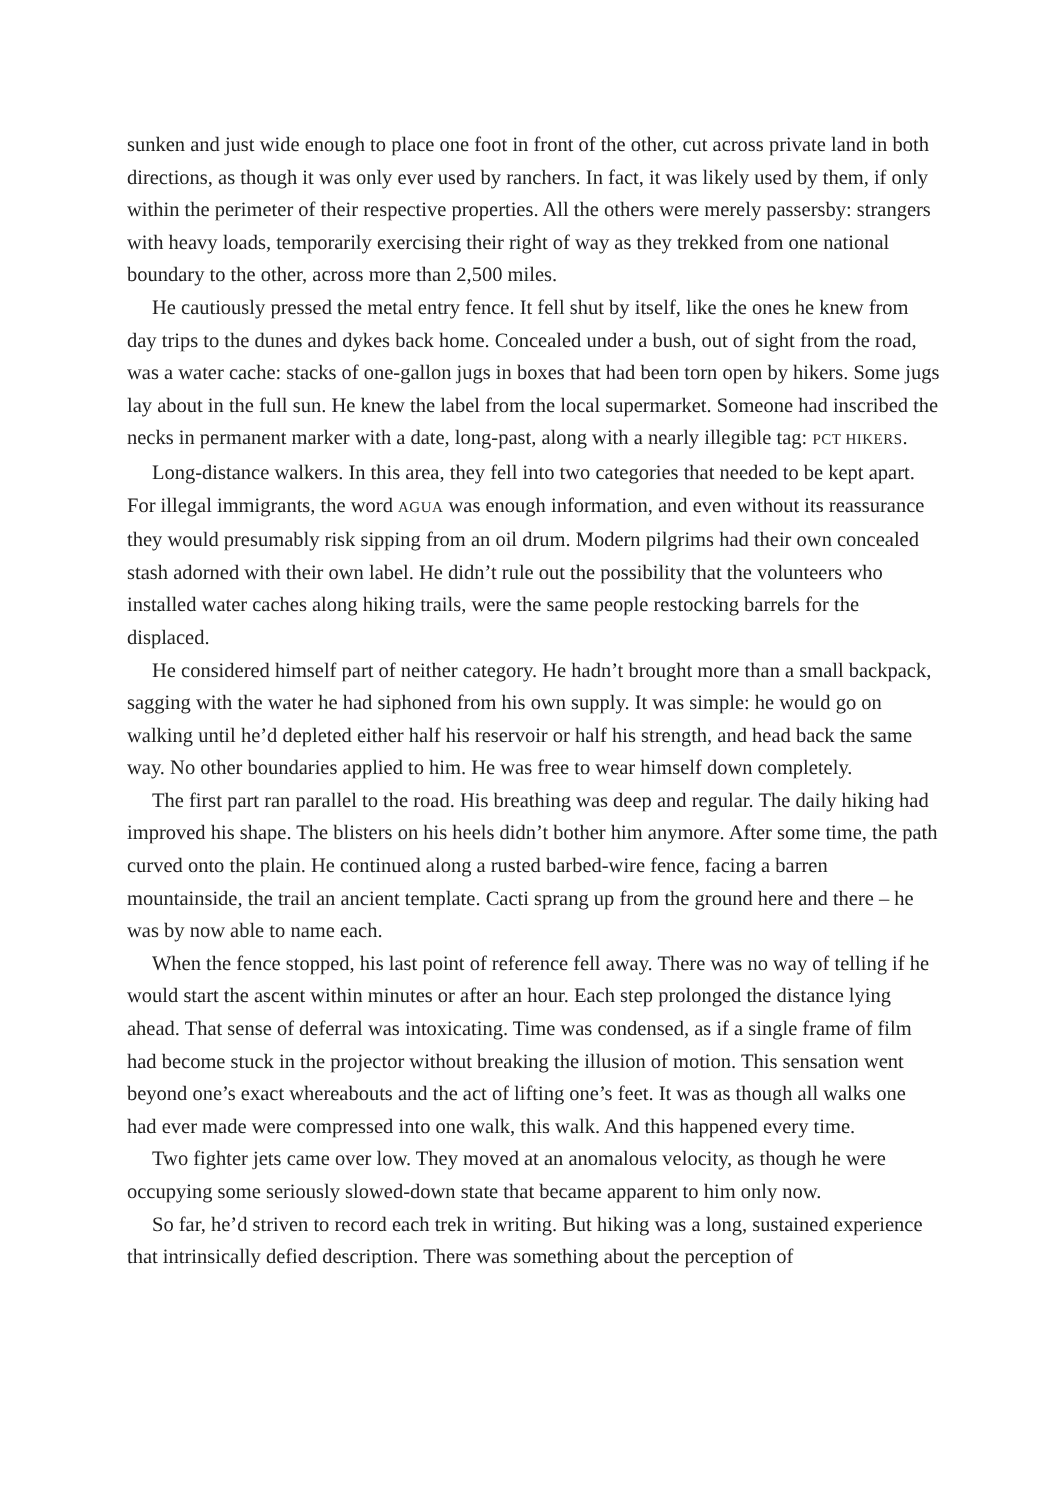sunken and just wide enough to place one foot in front of the other, cut across private land in both directions, as though it was only ever used by ranchers. In fact, it was likely used by them, if only within the perimeter of their respective properties. All the others were merely passersby: strangers with heavy loads, temporarily exercising their right of way as they trekked from one national boundary to the other, across more than 2,500 miles.
He cautiously pressed the metal entry fence. It fell shut by itself, like the ones he knew from day trips to the dunes and dykes back home. Concealed under a bush, out of sight from the road, was a water cache: stacks of one-gallon jugs in boxes that had been torn open by hikers. Some jugs lay about in the full sun. He knew the label from the local supermarket. Someone had inscribed the necks in permanent marker with a date, long-past, along with a nearly illegible tag: PCT HIKERS.
Long-distance walkers. In this area, they fell into two categories that needed to be kept apart. For illegal immigrants, the word AGUA was enough information, and even without its reassurance they would presumably risk sipping from an oil drum. Modern pilgrims had their own concealed stash adorned with their own label. He didn’t rule out the possibility that the volunteers who installed water caches along hiking trails, were the same people restocking barrels for the displaced.
He considered himself part of neither category. He hadn’t brought more than a small backpack, sagging with the water he had siphoned from his own supply. It was simple: he would go on walking until he’d depleted either half his reservoir or half his strength, and head back the same way. No other boundaries applied to him. He was free to wear himself down completely.
The first part ran parallel to the road. His breathing was deep and regular. The daily hiking had improved his shape. The blisters on his heels didn’t bother him anymore. After some time, the path curved onto the plain. He continued along a rusted barbed-wire fence, facing a barren mountainside, the trail an ancient template. Cacti sprang up from the ground here and there – he was by now able to name each.
When the fence stopped, his last point of reference fell away. There was no way of telling if he would start the ascent within minutes or after an hour. Each step prolonged the distance lying ahead. That sense of deferral was intoxicating. Time was condensed, as if a single frame of film had become stuck in the projector without breaking the illusion of motion. This sensation went beyond one’s exact whereabouts and the act of lifting one’s feet. It was as though all walks one had ever made were compressed into one walk, this walk. And this happened every time.
Two fighter jets came over low. They moved at an anomalous velocity, as though he were occupying some seriously slowed-down state that became apparent to him only now.
So far, he’d striven to record each trek in writing. But hiking was a long, sustained experience that intrinsically defied description. There was something about the perception of